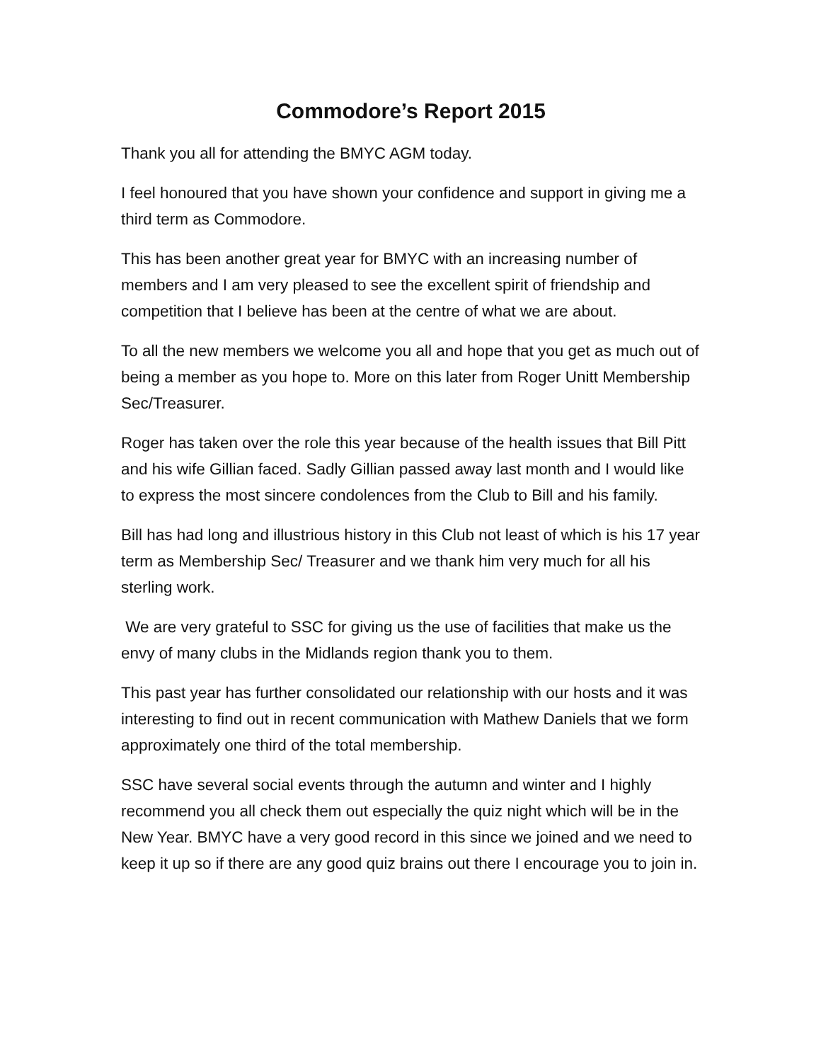Commodore’s Report 2015
Thank you all for attending the BMYC AGM today.
I feel honoured that you have shown your confidence and support in giving me a third term as Commodore.
This has been another great year for BMYC with an increasing number of members and I am very pleased to see the excellent spirit of friendship and competition that I believe has been at the centre of what we are about.
To all the new members we welcome you all and hope that you get as much out of being a member as you hope to. More on this later from Roger Unitt Membership Sec/Treasurer.
Roger has taken over the role this year because of the health issues that Bill Pitt and his wife Gillian faced. Sadly Gillian passed away last month and I would like to express the most sincere condolences from the Club to Bill and his family.
Bill has had long and illustrious history in this Club not least of which is his 17 year term as Membership Sec/ Treasurer and we thank him very much for all his sterling work.
We are very grateful to SSC for giving us the use of facilities that make us the envy of many clubs in the Midlands region thank you to them.
This past year has further consolidated our relationship with our hosts and it was interesting to find out in recent communication with Mathew Daniels that we form approximately one third of the total membership.
SSC have several social events through the autumn and winter and I highly recommend you all check them out especially the quiz night which will be in the New Year. BMYC have a very good record in this since we joined and we need to keep it up so if there are any good quiz brains out there I encourage you to join in.